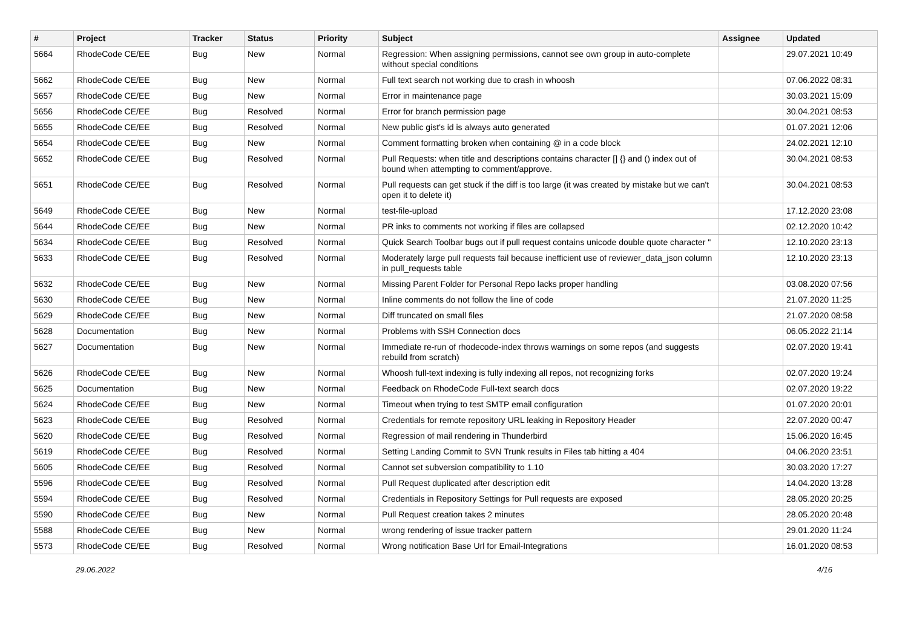| # | Project | Tracker | Status | Priority | Subject | Assignee | Updated |
| --- | --- | --- | --- | --- | --- | --- | --- |
| 5664 | RhodeCode CE/EE | Bug | New | Normal | Regression: When assigning permissions, cannot see own group in auto-complete without special conditions | | 29.07.2021 10:49 |
| 5662 | RhodeCode CE/EE | Bug | New | Normal | Full text search not working due to crash in whoosh | | 07.06.2022 08:31 |
| 5657 | RhodeCode CE/EE | Bug | New | Normal | Error in maintenance page | | 30.03.2021 15:09 |
| 5656 | RhodeCode CE/EE | Bug | Resolved | Normal | Error for branch permission page | | 30.04.2021 08:53 |
| 5655 | RhodeCode CE/EE | Bug | Resolved | Normal | New public gist's id is always auto generated | | 01.07.2021 12:06 |
| 5654 | RhodeCode CE/EE | Bug | New | Normal | Comment formatting broken when containing @ in a code block | | 24.02.2021 12:10 |
| 5652 | RhodeCode CE/EE | Bug | Resolved | Normal | Pull Requests: when title and descriptions contains character [] {} and () index out of bound when attempting to comment/approve. | | 30.04.2021 08:53 |
| 5651 | RhodeCode CE/EE | Bug | Resolved | Normal | Pull requests can get stuck if the diff is too large (it was created by mistake but we can't open it to delete it) | | 30.04.2021 08:53 |
| 5649 | RhodeCode CE/EE | Bug | New | Normal | test-file-upload | | 17.12.2020 23:08 |
| 5644 | RhodeCode CE/EE | Bug | New | Normal | PR inks to comments not working if files are collapsed | | 02.12.2020 10:42 |
| 5634 | RhodeCode CE/EE | Bug | Resolved | Normal | Quick Search Toolbar bugs out if pull request contains unicode double quote character " | | 12.10.2020 23:13 |
| 5633 | RhodeCode CE/EE | Bug | Resolved | Normal | Moderately large pull requests fail because inefficient use of reviewer_data_json column in pull_requests table | | 12.10.2020 23:13 |
| 5632 | RhodeCode CE/EE | Bug | New | Normal | Missing Parent Folder for Personal Repo lacks proper handling | | 03.08.2020 07:56 |
| 5630 | RhodeCode CE/EE | Bug | New | Normal | Inline comments do not follow the line of code | | 21.07.2020 11:25 |
| 5629 | RhodeCode CE/EE | Bug | New | Normal | Diff truncated on small files | | 21.07.2020 08:58 |
| 5628 | Documentation | Bug | New | Normal | Problems with SSH Connection docs | | 06.05.2022 21:14 |
| 5627 | Documentation | Bug | New | Normal | Immediate re-run of rhodecode-index throws warnings on some repos (and suggests rebuild from scratch) | | 02.07.2020 19:41 |
| 5626 | RhodeCode CE/EE | Bug | New | Normal | Whoosh full-text indexing is fully indexing all repos, not recognizing forks | | 02.07.2020 19:24 |
| 5625 | Documentation | Bug | New | Normal | Feedback on RhodeCode Full-text search docs | | 02.07.2020 19:22 |
| 5624 | RhodeCode CE/EE | Bug | New | Normal | Timeout when trying to test SMTP email configuration | | 01.07.2020 20:01 |
| 5623 | RhodeCode CE/EE | Bug | Resolved | Normal | Credentials for remote repository URL leaking in Repository Header | | 22.07.2020 00:47 |
| 5620 | RhodeCode CE/EE | Bug | Resolved | Normal | Regression of mail rendering in Thunderbird | | 15.06.2020 16:45 |
| 5619 | RhodeCode CE/EE | Bug | Resolved | Normal | Setting Landing Commit to SVN Trunk results in Files tab hitting a 404 | | 04.06.2020 23:51 |
| 5605 | RhodeCode CE/EE | Bug | Resolved | Normal | Cannot set subversion compatibility to 1.10 | | 30.03.2020 17:27 |
| 5596 | RhodeCode CE/EE | Bug | Resolved | Normal | Pull Request duplicated after description edit | | 14.04.2020 13:28 |
| 5594 | RhodeCode CE/EE | Bug | Resolved | Normal | Credentials in Repository Settings for Pull requests are exposed | | 28.05.2020 20:25 |
| 5590 | RhodeCode CE/EE | Bug | New | Normal | Pull Request creation takes 2 minutes | | 28.05.2020 20:48 |
| 5588 | RhodeCode CE/EE | Bug | New | Normal | wrong rendering of issue tracker pattern | | 29.01.2020 11:24 |
| 5573 | RhodeCode CE/EE | Bug | Resolved | Normal | Wrong notification Base Url for Email-Integrations | | 16.01.2020 08:53 |
29.06.2022 4/16